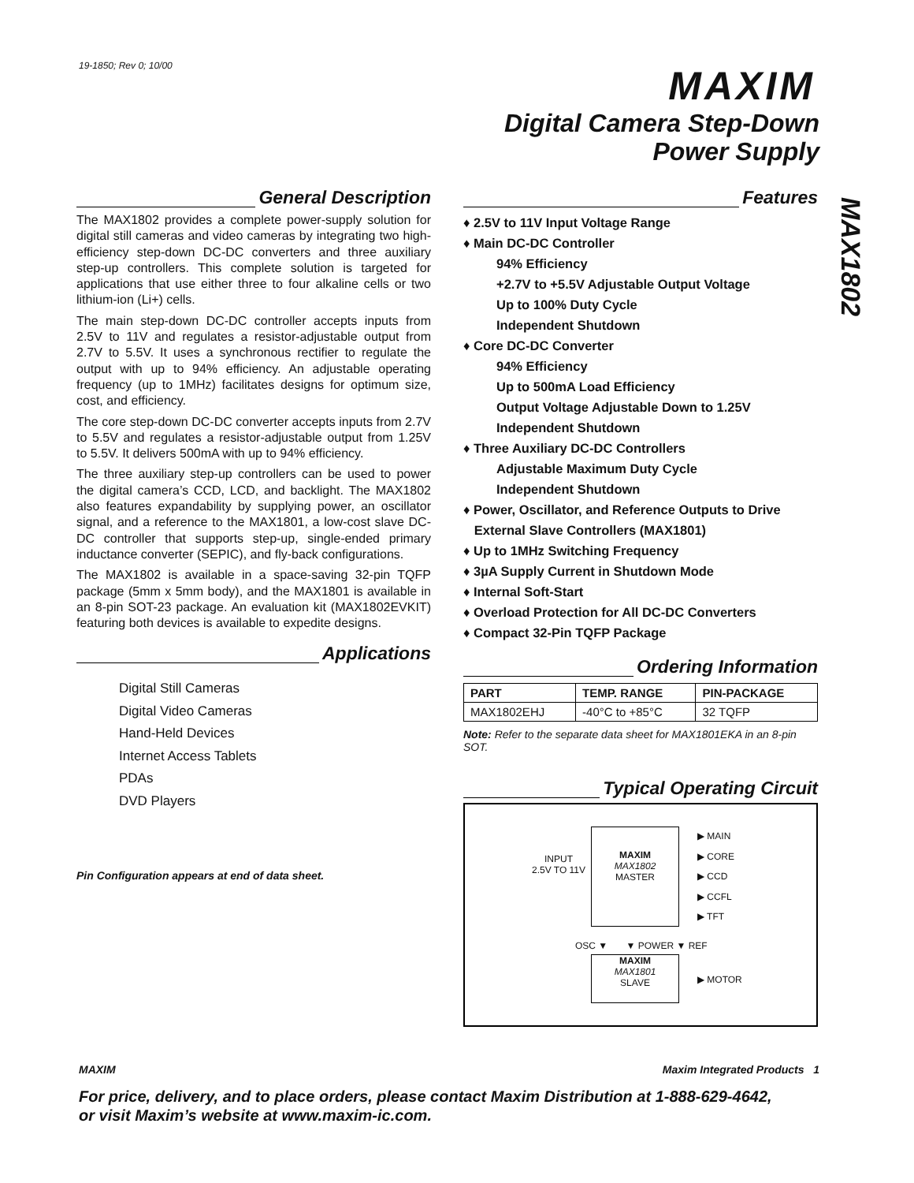19-1850; Rev 0; 10/00 MAXIM
Digital Camera Step-Down
Power Supply
MAX1802
General Description
The MAX1802 provides a complete power-supply solution for digital still cameras and video cameras by integrating two high-efficiency step-down DC-DC converters and three auxiliary step-up controllers. This complete solution is targeted for applications that use either three to four alkaline cells or two lithium-ion (Li+) cells.
The main step-down DC-DC controller accepts inputs from 2.5V to 11V and regulates a resistor-adjustable output from 2.7V to 5.5V. It uses a synchronous rectifier to regulate the output with up to 94% efficiency. An adjustable operating frequency (up to 1MHz) facilitates designs for optimum size, cost, and efficiency.
The core step-down DC-DC converter accepts inputs from 2.7V to 5.5V and regulates a resistor-adjustable output from 1.25V to 5.5V. It delivers 500mA with up to 94% efficiency.
The three auxiliary step-up controllers can be used to power the digital camera’s CCD, LCD, and backlight. The MAX1802 also features expandability by supplying power, an oscillator signal, and a reference to the MAX1801, a low-cost slave DC-DC controller that supports step-up, single-ended primary inductance converter (SEPIC), and fly-back configurations.
The MAX1802 is available in a space-saving 32-pin TQFP package (5mm x 5mm body), and the MAX1801 is available in an 8-pin SOT-23 package. An evaluation kit (MAX1802EVKIT) featuring both devices is available to expedite designs.
Applications
Digital Still Cameras
Digital Video Cameras
Hand-Held Devices
Internet Access Tablets
PDAs
DVD Players
Pin Configuration appears at end of data sheet.
Features
♦ 2.5V to 11V Input Voltage Range
♦ Main DC-DC Controller
94% Efficiency
+2.7V to +5.5V Adjustable Output Voltage
Up to 100% Duty Cycle
Independent Shutdown
♦ Core DC-DC Converter
94% Efficiency
Up to 500mA Load Efficiency
Output Voltage Adjustable Down to 1.25V
Independent Shutdown
♦ Three Auxiliary DC-DC Controllers
Adjustable Maximum Duty Cycle
Independent Shutdown
♦ Power, Oscillator, and Reference Outputs to Drive
External Slave Controllers (MAX1801)
♦ Up to 1MHz Switching Frequency
♦ 3µA Supply Current in Shutdown Mode
♦ Internal Soft-Start
♦ Overload Protection for All DC-DC Converters
♦ Compact 32-Pin TQFP Package
Ordering Information
| PART | TEMP. RANGE | PIN-PACKAGE |
| --- | --- | --- |
| MAX1802EHJ | -40°C to +85°C | 32 TQFP |
Note: Refer to the separate data sheet for MAX1801EKA in an 8-pin SOT.
Typical Operating Circuit
INPUT
2.5V TO 11V
MAXIM
MAX1802
MASTER
▶ MAIN
▶ CORE
▶ CCD
▶ CCFL
▶ TFT
OSC ▼ ▼ POWER ▼ REF
MAXIM
MAX1801
SLAVE
▶ MOTOR
MAXIM Maxim Integrated Products 1
For price, delivery, and to place orders, please contact Maxim Distribution at 1-888-629-4642,
or visit Maxim’s website at www.maxim-ic.com.